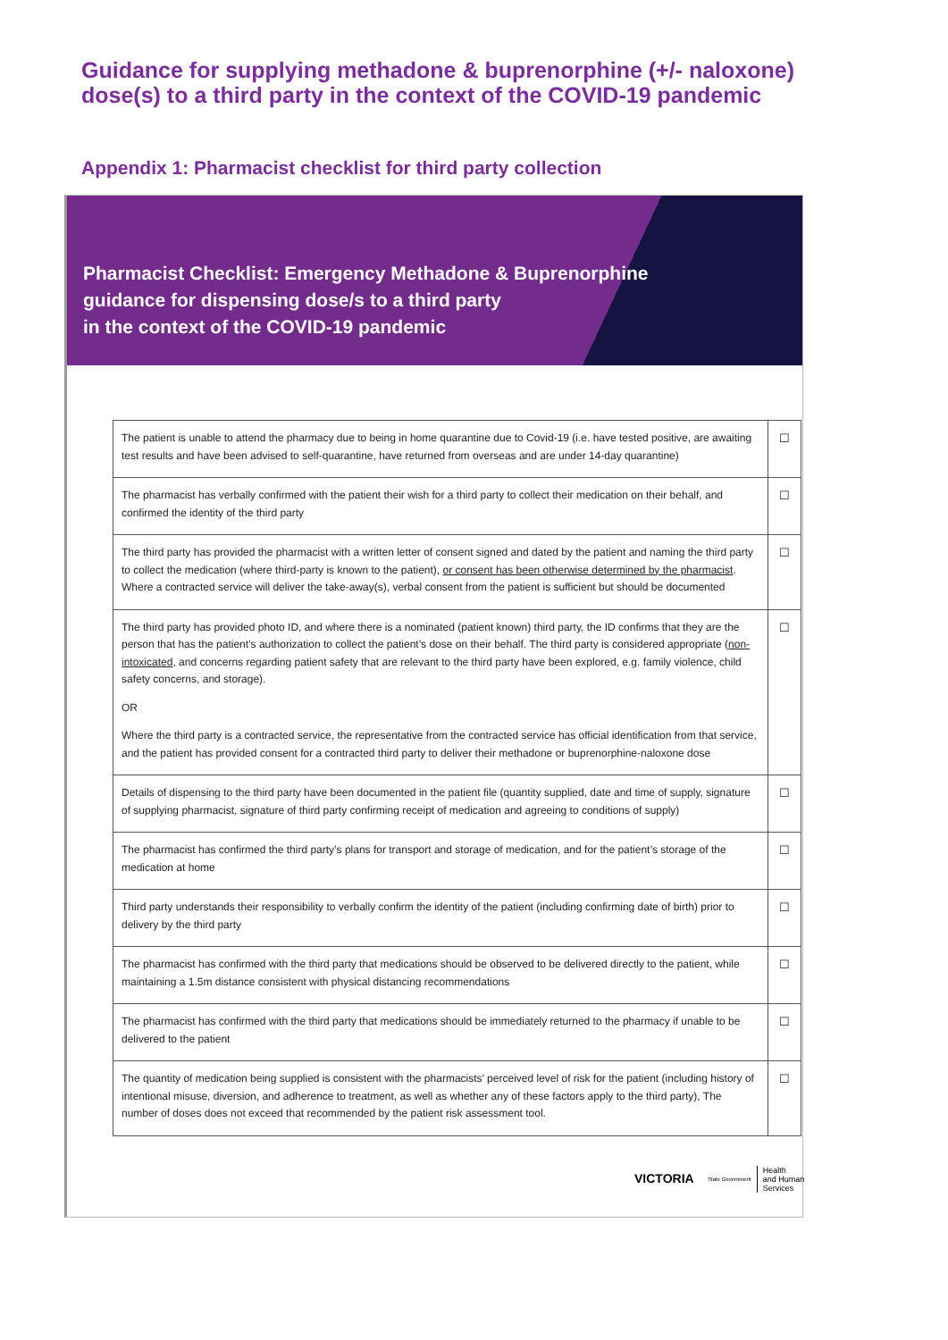Guidance for supplying methadone & buprenorphine (+/- naloxone) dose(s) to a third party in the context of the COVID-19 pandemic
Appendix 1: Pharmacist checklist for third party collection
Pharmacist Checklist: Emergency Methadone & Buprenorphine
guidance for dispensing dose/s to a third party
in the context of the COVID-19 pandemic
| The patient is unable to attend the pharmacy due to being in home quarantine due to Covid-19 (i.e. have tested positive, are awaiting test results and have been advised to self-quarantine, have returned from overseas and are under 14-day quarantine) | ☐ |
| The pharmacist has verbally confirmed with the patient their wish for a third party to collect their medication on their behalf, and confirmed the identity of the third party | ☐ |
| The third party has provided the pharmacist with a written letter of consent signed and dated by the patient and naming the third party to collect the medication (where third-party is known to the patient), or consent has been otherwise determined by the pharmacist . Where a contracted service will deliver the take-away(s), verbal consent from the patient is sufficient but should be documented | ☐ |
| The third party has provided photo ID, and where there is a nominated (patient known) third party, the ID confirms that they are the person that has the patient’s authorization to collect the patient’s dose on their behalf. The third party is considered appropriate ( non-intoxicated , and concerns regarding patient safety that are relevant to the third party have been explored, e.g. family violence, child safety concerns, and storage). OR Where the third party is a contracted service, the representative from the contracted service has official identification from that service, and the patient has provided consent for a contracted third party to deliver their methadone or buprenorphine-naloxone dose | ☐ |
| Details of dispensing to the third party have been documented in the patient file (quantity supplied, date and time of supply, signature of supplying pharmacist, signature of third party confirming receipt of medication and agreeing to conditions of supply) | ☐ |
| The pharmacist has confirmed the third party’s plans for transport and storage of medication, and for the patient’s storage of the medication at home | ☐ |
| Third party understands their responsibility to verbally confirm the identity of the patient (including confirming date of birth) prior to delivery by the third party | ☐ |
| The pharmacist has confirmed with the third party that medications should be observed to be delivered directly to the patient, while maintaining a 1.5m distance consistent with physical distancing recommendations | ☐ |
| The pharmacist has confirmed with the third party that medications should be immediately returned to the pharmacy if unable to be delivered to the patient | ☐ |
| The quantity of medication being supplied is consistent with the pharmacists’ perceived level of risk for the patient (including history of intentional misuse, diversion, and adherence to treatment, as well as whether any of these factors apply to the third party), The number of doses does not exceed that recommended by the patient risk assessment tool. | ☐ |
VICTORIA State Government Health
and Human
Services